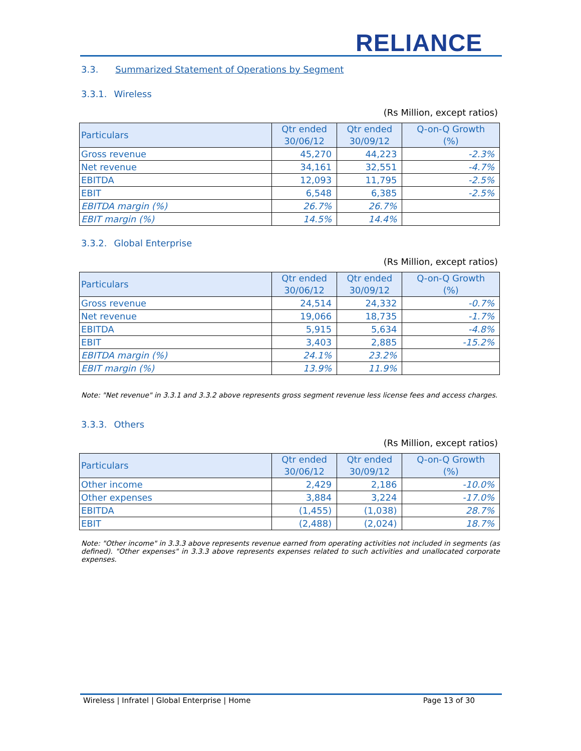RELIANCE
3.3. Summarized Statement of Operations by Segment
3.3.1. Wireless
(Rs Million, except ratios)
| Particulars | Qtr ended 30/06/12 | Qtr ended 30/09/12 | Q-on-Q Growth (%) |
| --- | --- | --- | --- |
| Gross revenue | 45,270 | 44,223 | -2.3% |
| Net revenue | 34,161 | 32,551 | -4.7% |
| EBITDA | 12,093 | 11,795 | -2.5% |
| EBIT | 6,548 | 6,385 | -2.5% |
| EBITDA margin (%) | 26.7% | 26.7% | |
| EBIT margin (%) | 14.5% | 14.4% | |
3.3.2. Global Enterprise
(Rs Million, except ratios)
| Particulars | Qtr ended 30/06/12 | Qtr ended 30/09/12 | Q-on-Q Growth (%) |
| --- | --- | --- | --- |
| Gross revenue | 24,514 | 24,332 | -0.7% |
| Net revenue | 19,066 | 18,735 | -1.7% |
| EBITDA | 5,915 | 5,634 | -4.8% |
| EBIT | 3,403 | 2,885 | -15.2% |
| EBITDA margin (%) | 24.1% | 23.2% | |
| EBIT margin (%) | 13.9% | 11.9% | |
Note: "Net revenue" in 3.3.1 and 3.3.2 above represents gross segment revenue less license fees and access charges.
3.3.3. Others
(Rs Million, except ratios)
| Particulars | Qtr ended 30/06/12 | Qtr ended 30/09/12 | Q-on-Q Growth (%) |
| --- | --- | --- | --- |
| Other income | 2,429 | 2,186 | -10.0% |
| Other expenses | 3,884 | 3,224 | -17.0% |
| EBITDA | (1,455) | (1,038) | 28.7% |
| EBIT | (2,488) | (2,024) | 18.7% |
Note: "Other income" in 3.3.3 above represents revenue earned from operating activities not included in segments (as defined). "Other expenses" in 3.3.3 above represents expenses related to such activities and unallocated corporate expenses.
Wireless | Infratel | Global Enterprise | Home Page 13 of 30